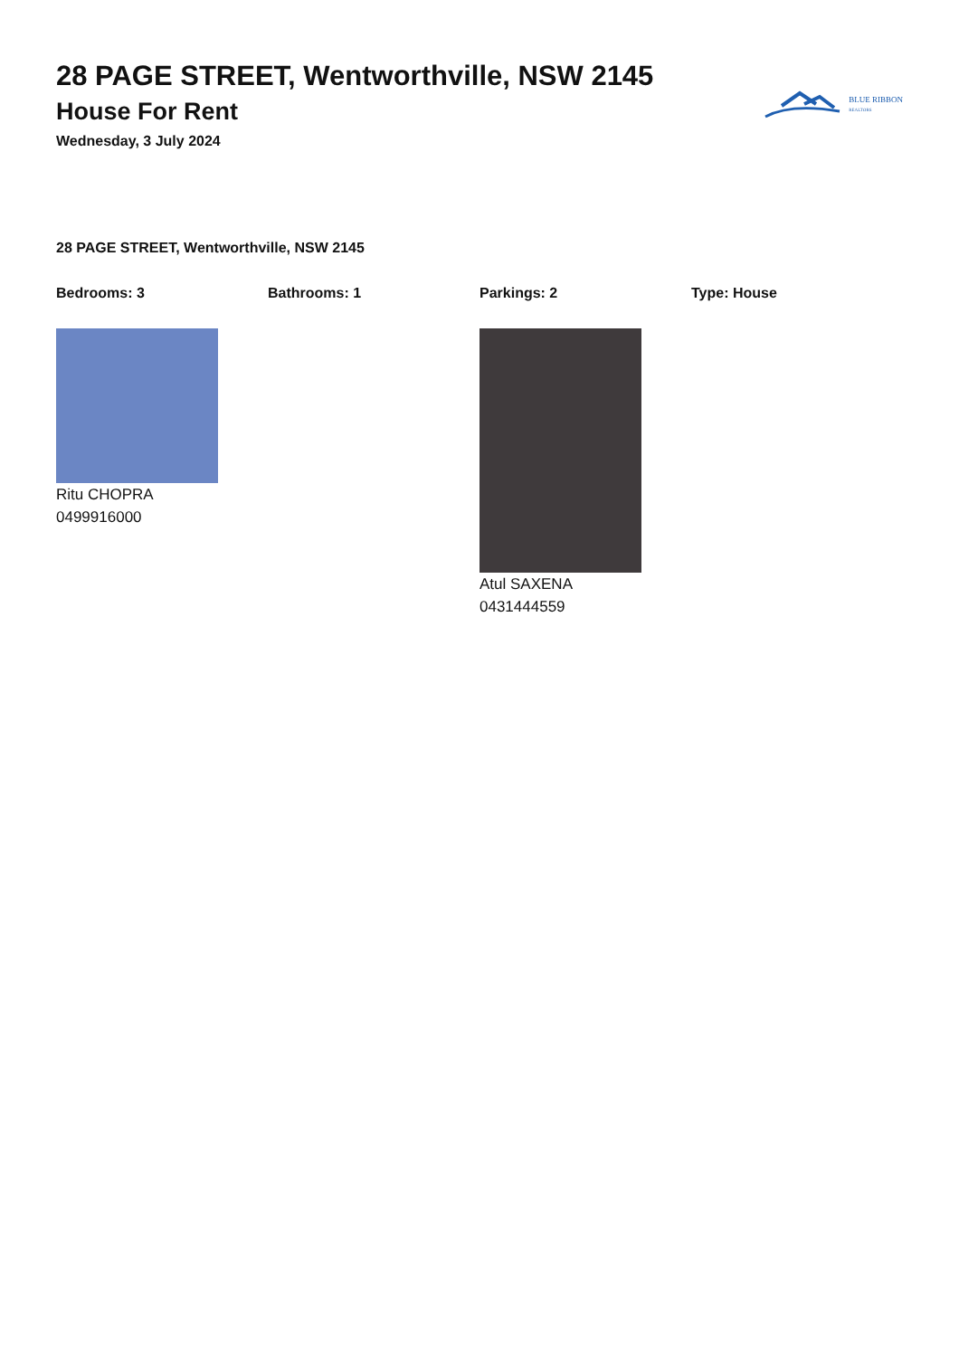28 PAGE STREET, Wentworthville, NSW 2145
House For Rent
Wednesday, 3 July 2024
BLUE RIBBON
REALTORS
28 PAGE STREET, Wentworthville, NSW 2145
Bedrooms: 3 Bathrooms: 1 Parkings: 2 Type: House
Ritu CHOPRA
0499916000
Atul SAXENA
0431444559